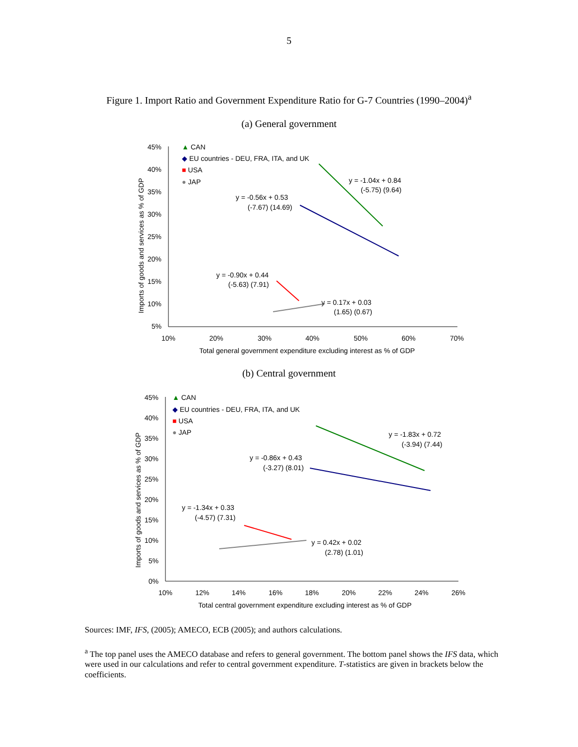5
Figure 1. Import Ratio and Government Expenditure Ratio for G-7 Countries (1990–2004)<sup>a</sup>
(a) General government
45%
40%
35%
30%
25%
20%
15%
10%
5%
10%
20%
30%
40%
50%
60%
70%
Total general government expenditure excluding interest as % of GDP
Imports of goods and services as % of GDP
▲ CAN
◆ EU countries - DEU, FRA, ITA, and UK
■ USA
● JAP
y = -1.04x + 0.84
(-5.75) (9.64)
y = -0.56x + 0.53
(-7.67) (14.69)
y = -0.90x + 0.44
(-5.63) (7.91)
y = 0.17x + 0.03
(1.65) (0.67)
(b) Central government
45%
40%
35%
30%
25%
20%
15%
10%
5%
0%
10%
12%
14%
16%
18%
20%
22%
24%
26%
Total central government expenditure excluding interest as % of GDP
Imports of goods and services as % of GDP
▲ CAN
◆ EU countries - DEU, FRA, ITA, and UK
■ USA
● JAP
y = -1.83x + 0.72
(-3.94) (7.44)
y = -0.86x + 0.43
(-3.27) (8.01)
y = -1.34x + 0.33
(-4.57) (7.31)
y = 0.42x + 0.02
(2.78) (1.01)
Sources: IMF, IFS, (2005); AMECO, ECB (2005); and authors calculations.
<sup>a</sup> The top panel uses the AMECO database and refers to general government. The bottom panel shows the IFS data, which were used in our calculations and refer to central government expenditure. T-statistics are given in brackets below the coefficients.